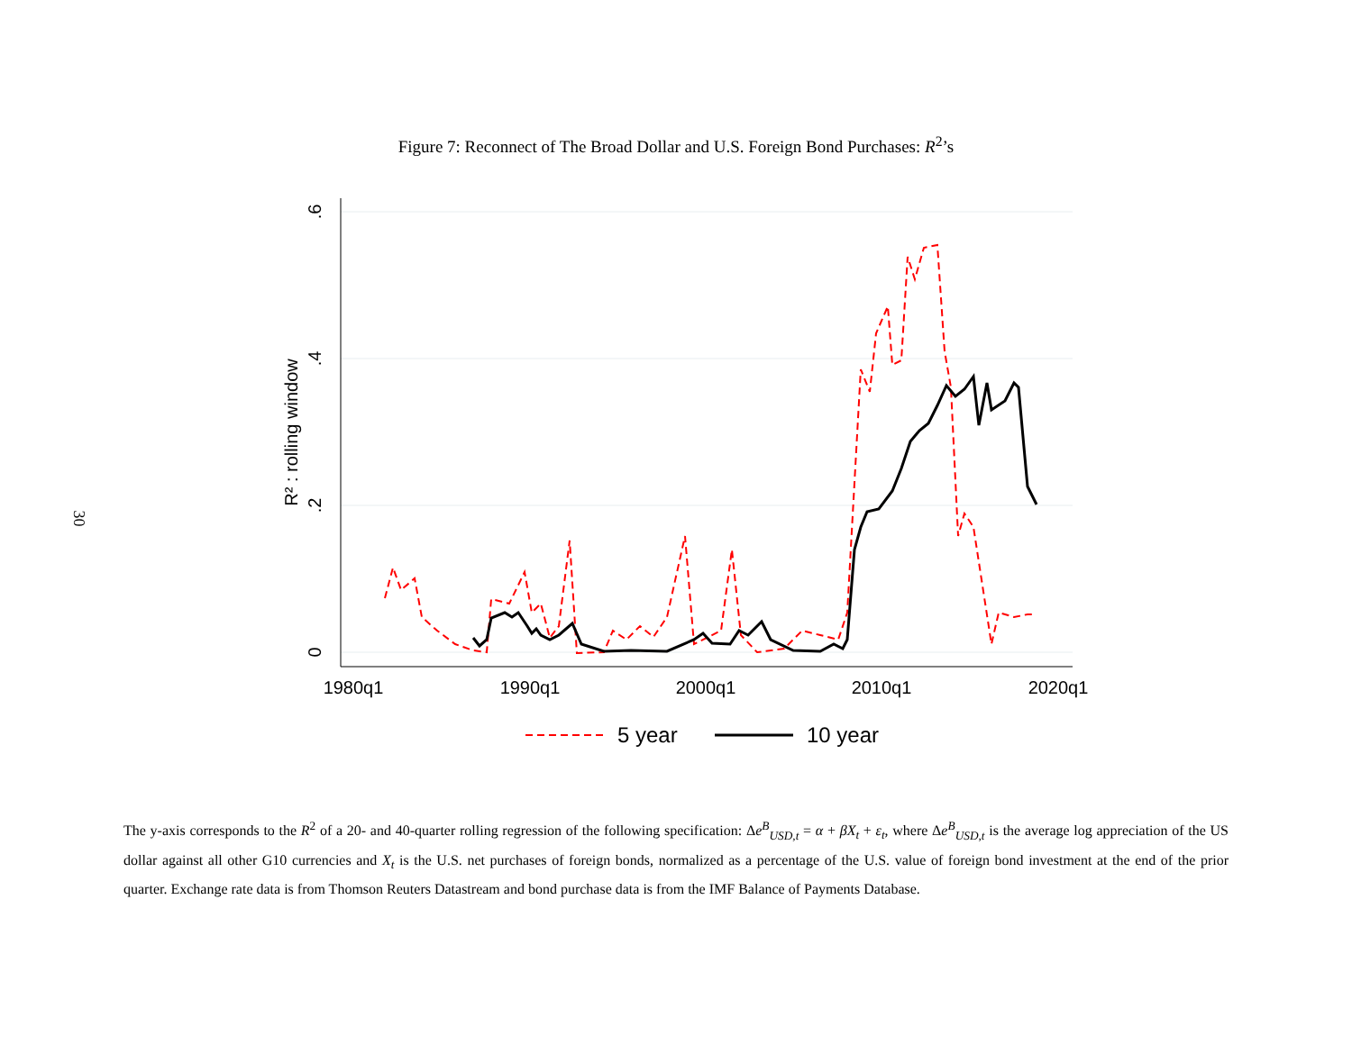30
Figure 7: Reconnect of The Broad Dollar and U.S. Foreign Bond Purchases: R<sup>2</sup>’s
.6
.4
.2
0
R² : rolling window
1980q1
1990q1
2000q1
2010q1
2020q1
5 year
10 year
The y-axis corresponds to the R<sup>2</sup> of a 20- and 40-quarter rolling regression of the following specification: Δe<sup>B</sup><sub>USD,t</sub> = α + βX<sub>t</sub> + ε<sub>t</sub>, where Δe<sup>B</sup><sub>USD,t</sub> is the average log appreciation of the US dollar against all other G10 currencies and X<sub>t</sub> is the U.S. net purchases of foreign bonds, normalized as a percentage of the U.S. value of foreign bond investment at the end of the prior quarter. Exchange rate data is from Thomson Reuters Datastream and bond purchase data is from the IMF Balance of Payments Database.